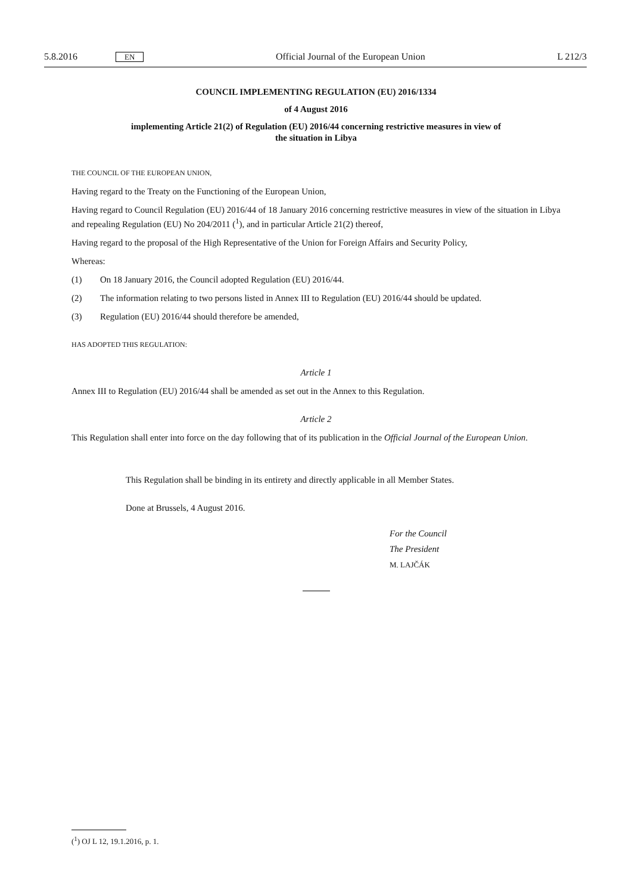5.8.2016 EN Official Journal of the European Union L 212/3
COUNCIL IMPLEMENTING REGULATION (EU) 2016/1334
of 4 August 2016
implementing Article 21(2) of Regulation (EU) 2016/44 concerning restrictive measures in view of
the situation in Libya
THE COUNCIL OF THE EUROPEAN UNION,
Having regard to the Treaty on the Functioning of the European Union,
Having regard to Council Regulation (EU) 2016/44 of 18 January 2016 concerning restrictive measures in view of the situation in Libya and repealing Regulation (EU) No 204/2011 (<sup>1</sup>), and in particular Article 21(2) thereof,
Having regard to the proposal of the High Representative of the Union for Foreign Affairs and Security Policy,
Whereas:
(1) On 18 January 2016, the Council adopted Regulation (EU) 2016/44.
(2) The information relating to two persons listed in Annex III to Regulation (EU) 2016/44 should be updated.
(3) Regulation (EU) 2016/44 should therefore be amended,
HAS ADOPTED THIS REGULATION:
Article 1
Annex III to Regulation (EU) 2016/44 shall be amended as set out in the Annex to this Regulation.
Article 2
This Regulation shall enter into force on the day following that of its publication in the Official Journal of the European Union.
This Regulation shall be binding in its entirety and directly applicable in all Member States.
Done at Brussels, 4 August 2016.
For the Council
The President
M. LAJČÁK
(<sup>1</sup>) OJ L 12, 19.1.2016, p. 1.